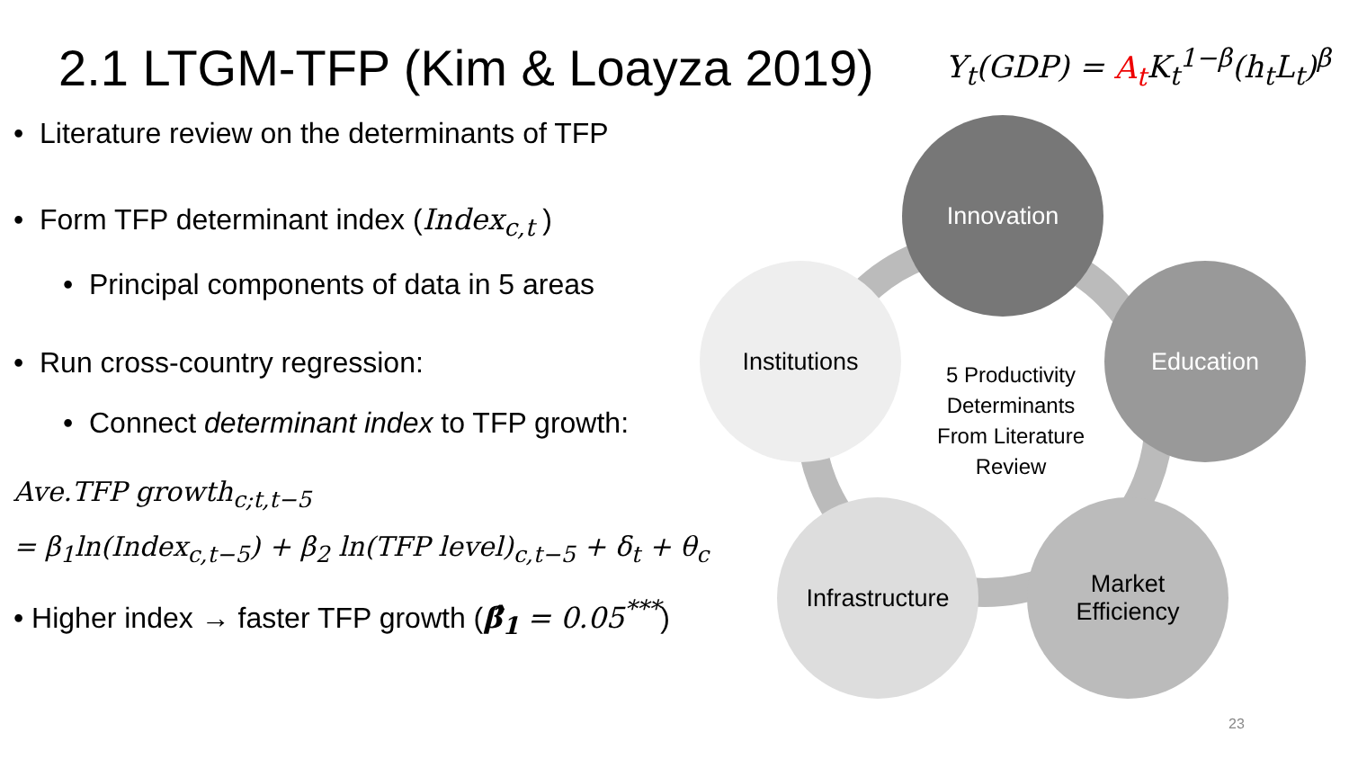2.1 LTGM-TFP (Kim & Loayza 2019)
Y<sub>t</sub>(GDP) = A<sub>t</sub> K<sub>t</sub><sup>1−β</sup>(h<sub>t</sub>L<sub>t</sub>)<sup>β</sup>
• Literature review on the determinants of TFP
• Form TFP determinant index (Index<sub>c,t</sub> )
• Principal components of data in 5 areas
• Run cross-country regression:
• Connect determinant index to TFP growth:
Ave.TFP growth<sub>c;t,t−5</sub>
= β<sub>1</sub>ln(Index<sub>c,t−5</sub>) + β<sub>2</sub> ln(TFP level)<sub>c,t−5</sub> + δ<sub>t</sub> + θ<sub>c</sub>
• Higher index → faster TFP growth (β̂<sub>1</sub> = 0.05<sup>***</sup>)
Innovation
Education
Market
Efficiency
Infrastructure
Institutions
5 Productivity Determinants From Literature Review
23